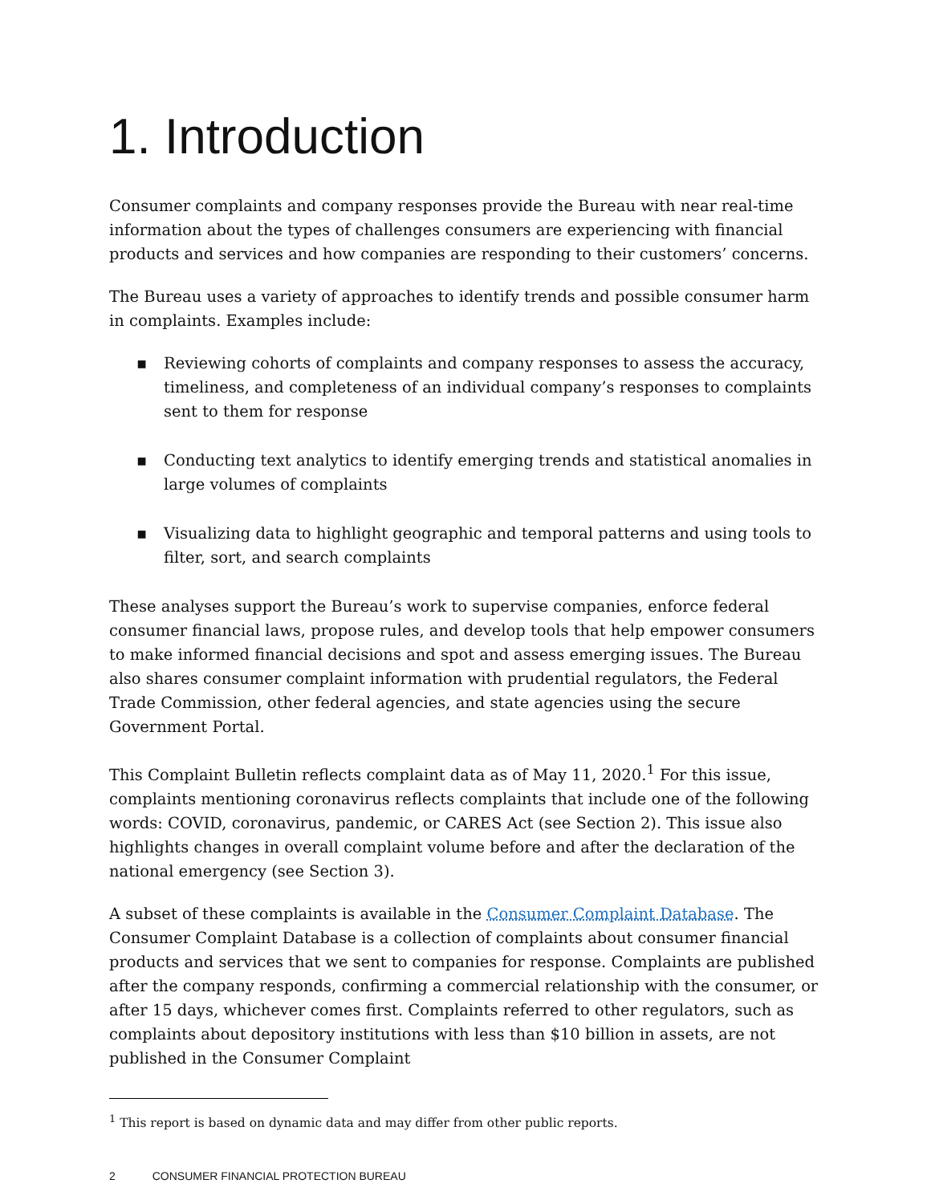1. Introduction
Consumer complaints and company responses provide the Bureau with near real-time information about the types of challenges consumers are experiencing with financial products and services and how companies are responding to their customers’ concerns.
The Bureau uses a variety of approaches to identify trends and possible consumer harm in complaints. Examples include:
▪ Reviewing cohorts of complaints and company responses to assess the accuracy, timeliness, and completeness of an individual company’s responses to complaints sent to them for response
▪ Conducting text analytics to identify emerging trends and statistical anomalies in large volumes of complaints
▪ Visualizing data to highlight geographic and temporal patterns and using tools to filter, sort, and search complaints
These analyses support the Bureau’s work to supervise companies, enforce federal consumer financial laws, propose rules, and develop tools that help empower consumers to make informed financial decisions and spot and assess emerging issues. The Bureau also shares consumer complaint information with prudential regulators, the Federal Trade Commission, other federal agencies, and state agencies using the secure Government Portal.
This Complaint Bulletin reflects complaint data as of May 11, 2020.<sup>1</sup> For this issue, complaints mentioning coronavirus reflects complaints that include one of the following words: COVID, coronavirus, pandemic, or CARES Act (see Section 2). This issue also highlights changes in overall complaint volume before and after the declaration of the national emergency (see Section 3).
A subset of these complaints is available in the Consumer Complaint Database. The Consumer Complaint Database is a collection of complaints about consumer financial products and services that we sent to companies for response. Complaints are published after the company responds, confirming a commercial relationship with the consumer, or after 15 days, whichever comes first. Complaints referred to other regulators, such as complaints about depository institutions with less than $10 billion in assets, are not published in the Consumer Complaint
<sup>1</sup> This report is based on dynamic data and may differ from other public reports.
2 CONSUMER FINANCIAL PROTECTION BUREAU